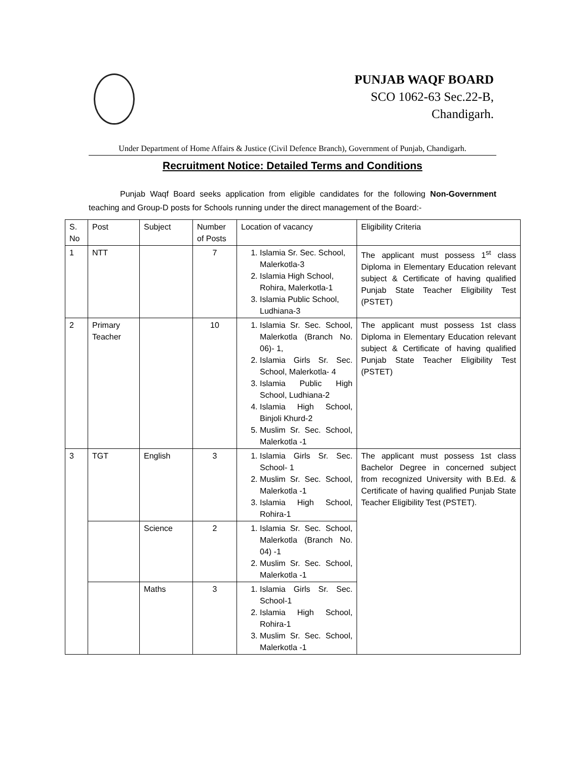PUNJAB WAQF BOARD
SCO 1062-63 Sec.22-B,
Chandigarh.
Under Department of Home Affairs & Justice (Civil Defence Branch), Government of Punjab, Chandigarh.
Recruitment Notice: Detailed Terms and Conditions
Punjab Waqf Board seeks application from eligible candidates for the following Non-Government teaching and Group-D posts for Schools running under the direct management of the Board:-
| S. No | Post | Subject | Number of Posts | Location of vacancy | Eligibility Criteria |
| 1 | NTT | | 7 | 1. Islamia Sr. Sec. School, Malerkotla-3 2. Islamia High School, Rohira, Malerkotla-1 3. Islamia Public School, Ludhiana-3 | The applicant must possess 1<sup>st</sup> class Diploma in Elementary Education relevant subject & Certificate of having qualified Punjab State Teacher Eligibility Test (PSTET) |
| 2 | Primary Teacher | | 10 | 1. Islamia Sr. Sec. School, Malerkotla (Branch No. 06)- 1, 2. Islamia Girls Sr. Sec. School, Malerkotla- 4 3. Islamia Public High School, Ludhiana-2 4. Islamia High School, Binjoli Khurd-2 5. Muslim Sr. Sec. School, Malerkotla -1 | The applicant must possess 1st class Diploma in Elementary Education relevant subject & Certificate of having qualified Punjab State Teacher Eligibility Test (PSTET) |
| 3 | TGT | English | 3 | 1. Islamia Girls Sr. Sec. School- 1 2. Muslim Sr. Sec. School, Malerkotla -1 3. Islamia High School, Rohira-1 | The applicant must possess 1st class Bachelor Degree in concerned subject from recognized University with B.Ed. & Certificate of having qualified Punjab State Teacher Eligibility Test (PSTET). |
| | | Science | 2 | 1. Islamia Sr. Sec. School, Malerkotla (Branch No. 04) -1 2. Muslim Sr. Sec. School, Malerkotla -1 | |
| | | Maths | 3 | 1. Islamia Girls Sr. Sec. School-1 2. Islamia High School, Rohira-1 3. Muslim Sr. Sec. School, Malerkotla -1 | |